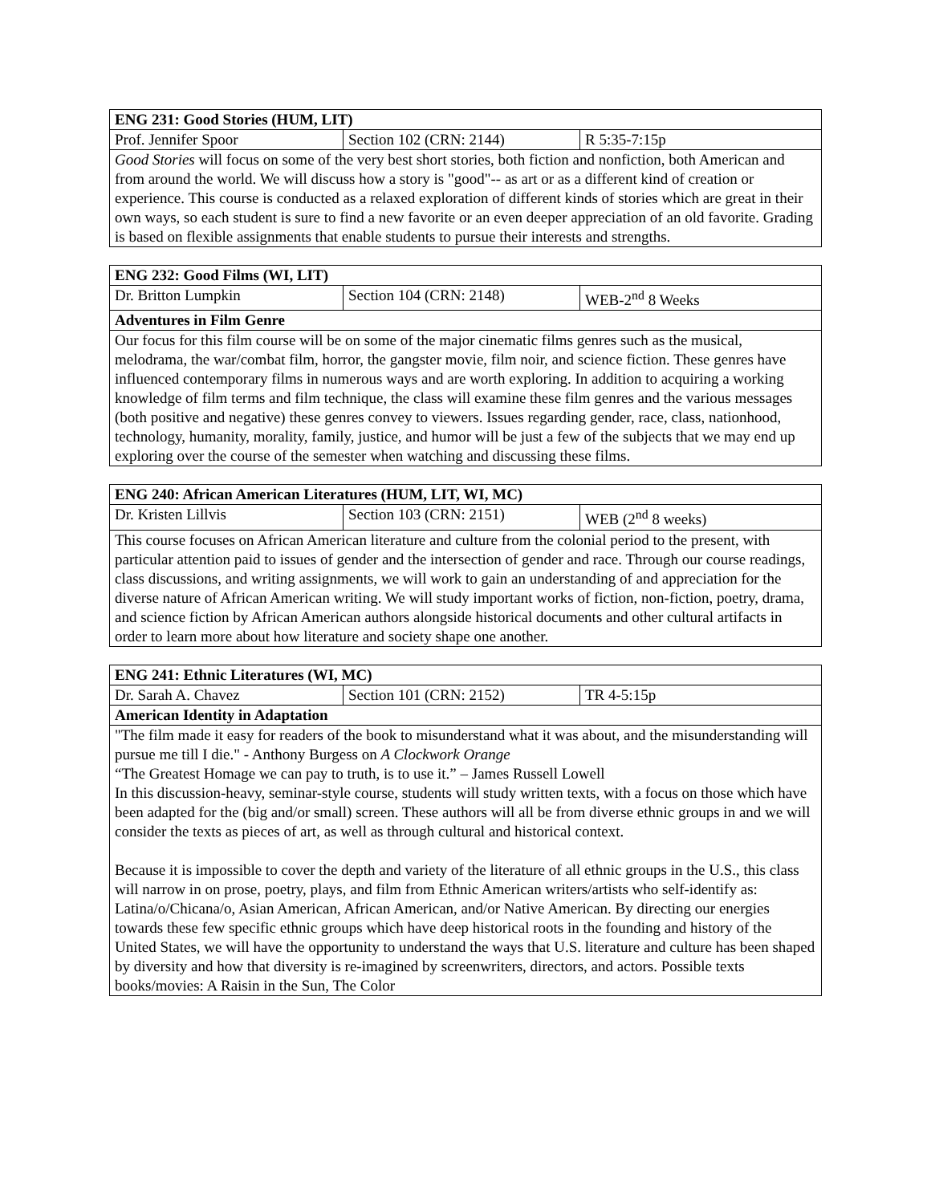| ENG 231: Good Stories (HUM, LIT) | | |
| Prof. Jennifer Spoor | Section 102 (CRN: 2144) | R 5:35-7:15p |
| Good Stories will focus on some of the very best short stories, both fiction and nonfiction, both American and from around the world. We will discuss how a story is "good"-- as art or as a different kind of creation or experience. This course is conducted as a relaxed exploration of different kinds of stories which are great in their own ways, so each student is sure to find a new favorite or an even deeper appreciation of an old favorite. Grading is based on flexible assignments that enable students to pursue their interests and strengths. | | |
| ENG 232: Good Films (WI, LIT) | | |
| Dr. Britton Lumpkin | Section 104 (CRN: 2148) | WEB-2<sup>nd</sup> 8 Weeks |
| Adventures in Film Genre | | |
| Our focus for this film course will be on some of the major cinematic films genres such as the musical, melodrama, the war/combat film, horror, the gangster movie, film noir, and science fiction. These genres have influenced contemporary films in numerous ways and are worth exploring. In addition to acquiring a working knowledge of film terms and film technique, the class will examine these film genres and the various messages (both positive and negative) these genres convey to viewers. Issues regarding gender, race, class, nationhood, technology, humanity, morality, family, justice, and humor will be just a few of the subjects that we may end up exploring over the course of the semester when watching and discussing these films. | | |
| ENG 240: African American Literatures (HUM, LIT, WI, MC) | | |
| Dr. Kristen Lillvis | Section 103 (CRN: 2151) | WEB (2<sup>nd</sup> 8 weeks) |
| This course focuses on African American literature and culture from the colonial period to the present, with particular attention paid to issues of gender and the intersection of gender and race. Through our course readings, class discussions, and writing assignments, we will work to gain an understanding of and appreciation for the diverse nature of African American writing. We will study important works of fiction, non-fiction, poetry, drama, and science fiction by African American authors alongside historical documents and other cultural artifacts in order to learn more about how literature and society shape one another. | | |
| ENG 241: Ethnic Literatures (WI, MC) | | |
| Dr. Sarah A. Chavez | Section 101 (CRN: 2152) | TR 4-5:15p |
| American Identity in Adaptation | | |
| "The film made it easy for readers of the book to misunderstand what it was about, and the misunderstanding will pursue me till I die." - Anthony Burgess on A Clockwork Orange “The Greatest Homage we can pay to truth, is to use it.” – James Russell Lowell In this discussion-heavy, seminar-style course, students will study written texts, with a focus on those which have been adapted for the (big and/or small) screen. These authors will all be from diverse ethnic groups in and we will consider the texts as pieces of art, as well as through cultural and historical context. Because it is impossible to cover the depth and variety of the literature of all ethnic groups in the U.S., this class will narrow in on prose, poetry, plays, and film from Ethnic American writers/artists who self-identify as: Latina/o/Chicana/o, Asian American, African American, and/or Native American. By directing our energies towards these few specific ethnic groups which have deep historical roots in the founding and history of the United States, we will have the opportunity to understand the ways that U.S. literature and culture has been shaped by diversity and how that diversity is re-imagined by screenwriters, directors, and actors. Possible texts books/movies: A Raisin in the Sun, The Color | | |